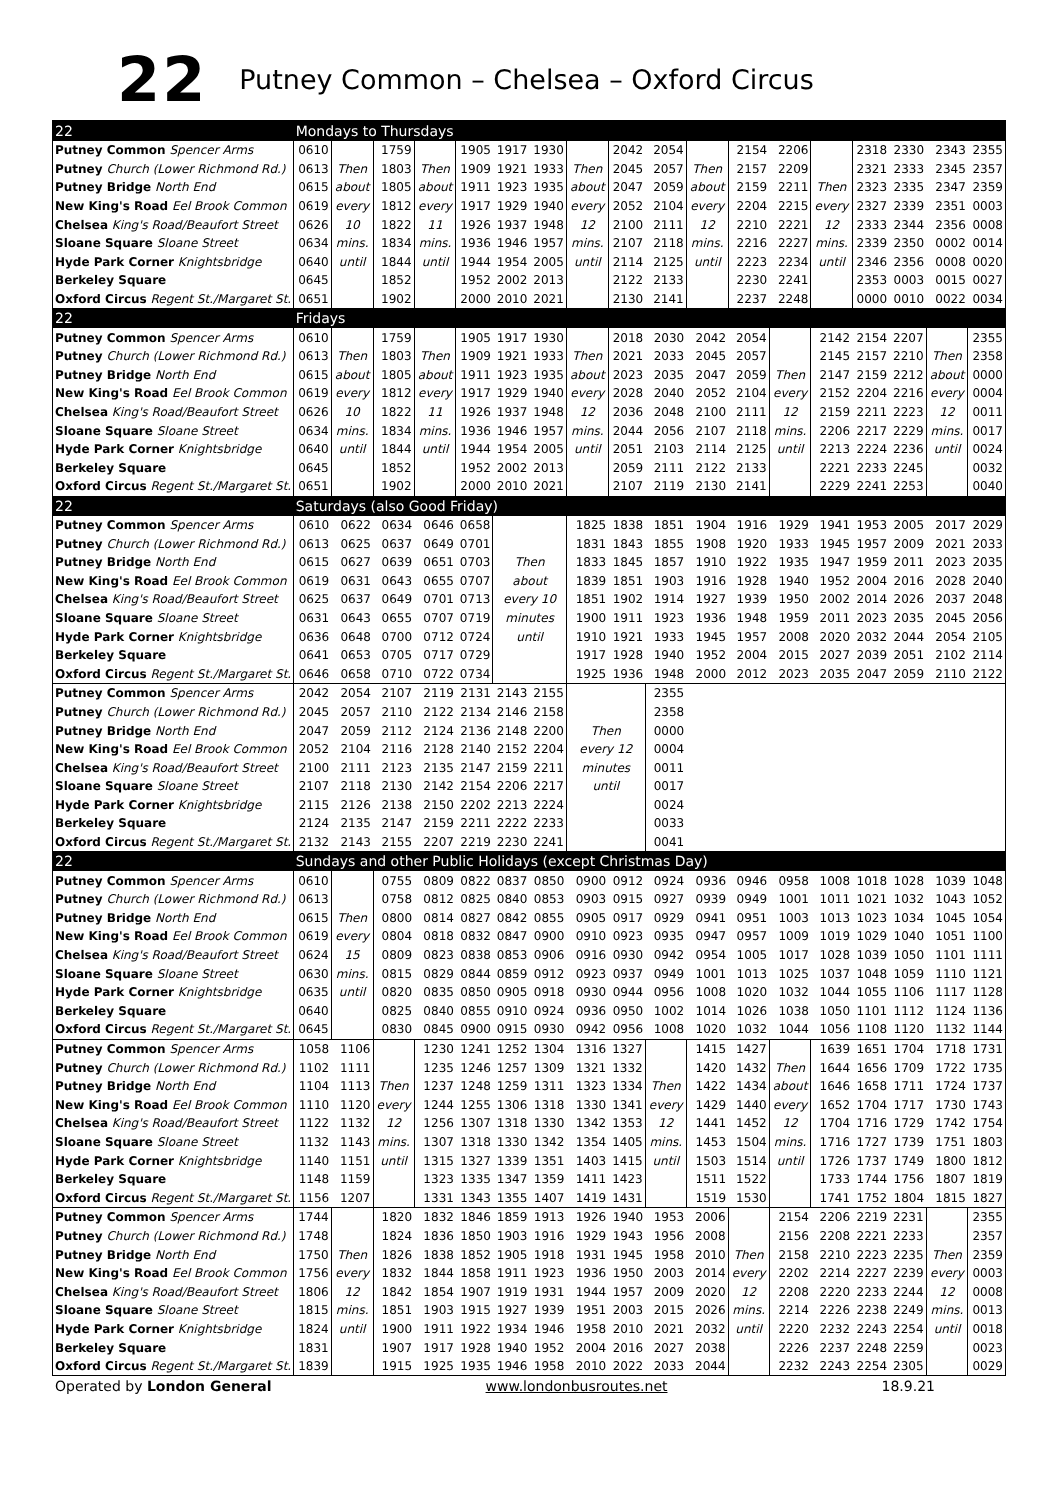22 Putney Common – Chelsea – Oxford Circus
| 22 | Mondays to Thursdays | | | | | | | | | | | | | | | | | |
| Putney Common Spencer Arms | 0610 | | 1759 | | 1905 | 1917 | 1930 | | 2042 | 2054 | | 2154 | 2206 | | 2318 | 2330 | 2343 | 2355 |
| Putney Church (Lower Richmond Rd.) | 0613 | Then | 1803 | Then | 1909 | 1921 | 1933 | Then | 2045 | 2057 | Then | 2157 | 2209 | | 2321 | 2333 | 2345 | 2357 |
| Putney Bridge North End | 0615 | about | 1805 | about | 1911 | 1923 | 1935 | about | 2047 | 2059 | about | 2159 | 2211 | Then | 2323 | 2335 | 2347 | 2359 |
| New King's Road Eel Brook Common | 0619 | every | 1812 | every | 1917 | 1929 | 1940 | every | 2052 | 2104 | every | 2204 | 2215 | every | 2327 | 2339 | 2351 | 0003 |
| Chelsea King's Road/Beaufort Street | 0626 | 10 | 1822 | 11 | 1926 | 1937 | 1948 | 12 | 2100 | 2111 | 12 | 2210 | 2221 | 12 | 2333 | 2344 | 2356 | 0008 |
| Sloane Square Sloane Street | 0634 | mins. | 1834 | mins. | 1936 | 1946 | 1957 | mins. | 2107 | 2118 | mins. | 2216 | 2227 | mins. | 2339 | 2350 | 0002 | 0014 |
| Hyde Park Corner Knightsbridge | 0640 | until | 1844 | until | 1944 | 1954 | 2005 | until | 2114 | 2125 | until | 2223 | 2234 | until | 2346 | 2356 | 0008 | 0020 |
| Berkeley Square | 0645 | | 1852 | | 1952 | 2002 | 2013 | | 2122 | 2133 | | 2230 | 2241 | | 2353 | 0003 | 0015 | 0027 |
| Oxford Circus Regent St./Margaret St. | 0651 | | 1902 | | 2000 | 2010 | 2021 | | 2130 | 2141 | | 2237 | 2248 | | 0000 | 0010 | 0022 | 0034 |
| 22 | Fridays | | | | | | | | | | | | | | | | | |
| Putney Common Spencer Arms | 0610 | | 1759 | | 1905 | 1917 | 1930 | | 2018 | 2030 | 2042 | 2054 | | 2142 | 2154 | 2207 | | 2355 |
| Putney Church (Lower Richmond Rd.) | 0613 | Then | 1803 | Then | 1909 | 1921 | 1933 | Then | 2021 | 2033 | 2045 | 2057 | | 2145 | 2157 | 2210 | Then | 2358 |
| Putney Bridge North End | 0615 | about | 1805 | about | 1911 | 1923 | 1935 | about | 2023 | 2035 | 2047 | 2059 | Then | 2147 | 2159 | 2212 | about | 0000 |
| New King's Road Eel Brook Common | 0619 | every | 1812 | every | 1917 | 1929 | 1940 | every | 2028 | 2040 | 2052 | 2104 | every | 2152 | 2204 | 2216 | every | 0004 |
| Chelsea King's Road/Beaufort Street | 0626 | 10 | 1822 | 11 | 1926 | 1937 | 1948 | 12 | 2036 | 2048 | 2100 | 2111 | 12 | 2159 | 2211 | 2223 | 12 | 0011 |
| Sloane Square Sloane Street | 0634 | mins. | 1834 | mins. | 1936 | 1946 | 1957 | mins. | 2044 | 2056 | 2107 | 2118 | mins. | 2206 | 2217 | 2229 | mins. | 0017 |
| Hyde Park Corner Knightsbridge | 0640 | until | 1844 | until | 1944 | 1954 | 2005 | until | 2051 | 2103 | 2114 | 2125 | until | 2213 | 2224 | 2236 | until | 0024 |
| Berkeley Square | 0645 | | 1852 | | 1952 | 2002 | 2013 | | 2059 | 2111 | 2122 | 2133 | | 2221 | 2233 | 2245 | | 0032 |
| Oxford Circus Regent St./Margaret St. | 0651 | | 1902 | | 2000 | 2010 | 2021 | | 2107 | 2119 | 2130 | 2141 | | 2229 | 2241 | 2253 | | 0040 |
| 22 | Saturdays (also Good Friday) | | | | | | | | | | | | | | | | | |
| Putney Common Spencer Arms | 0610 | 0622 | 0634 | 0646 | 0658 | | | 1825 | 1838 | 1851 | 1904 | 1916 | 1929 | 1941 | 1953 | 2005 | 2017 | 2029 |
| Putney Church (Lower Richmond Rd.) | 0613 | 0625 | 0637 | 0649 | 0701 | | | 1831 | 1843 | 1855 | 1908 | 1920 | 1933 | 1945 | 1957 | 2009 | 2021 | 2033 |
| Putney Bridge North End | 0615 | 0627 | 0639 | 0651 | 0703 | Then | | 1833 | 1845 | 1857 | 1910 | 1922 | 1935 | 1947 | 1959 | 2011 | 2023 | 2035 |
| New King's Road Eel Brook Common | 0619 | 0631 | 0643 | 0655 | 0707 | about | | 1839 | 1851 | 1903 | 1916 | 1928 | 1940 | 1952 | 2004 | 2016 | 2028 | 2040 |
| Chelsea King's Road/Beaufort Street | 0625 | 0637 | 0649 | 0701 | 0713 | every 10 | | 1851 | 1902 | 1914 | 1927 | 1939 | 1950 | 2002 | 2014 | 2026 | 2037 | 2048 |
| Sloane Square Sloane Street | 0631 | 0643 | 0655 | 0707 | 0719 | minutes | | 1900 | 1911 | 1923 | 1936 | 1948 | 1959 | 2011 | 2023 | 2035 | 2045 | 2056 |
| Hyde Park Corner Knightsbridge | 0636 | 0648 | 0700 | 0712 | 0724 | until | | 1910 | 1921 | 1933 | 1945 | 1957 | 2008 | 2020 | 2032 | 2044 | 2054 | 2105 |
| Berkeley Square | 0641 | 0653 | 0705 | 0717 | 0729 | | | 1917 | 1928 | 1940 | 1952 | 2004 | 2015 | 2027 | 2039 | 2051 | 2102 | 2114 |
| Oxford Circus Regent St./Margaret St. | 0646 | 0658 | 0710 | 0722 | 0734 | | | 1925 | 1936 | 1948 | 2000 | 2012 | 2023 | 2035 | 2047 | 2059 | 2110 | 2122 |
| Putney Common Spencer Arms | 2042 | 2054 | 2107 | 2119 | 2131 | 2143 | 2155 | | | 2355 | | | | | | | | |
| Putney Church (Lower Richmond Rd.) | 2045 | 2057 | 2110 | 2122 | 2134 | 2146 | 2158 | | | 2358 | | | | | | | | |
| Putney Bridge North End | 2047 | 2059 | 2112 | 2124 | 2136 | 2148 | 2200 | Then | | 0000 | | | | | | | | |
| New King's Road Eel Brook Common | 2052 | 2104 | 2116 | 2128 | 2140 | 2152 | 2204 | every 12 | | 0004 | | | | | | | | |
| Chelsea King's Road/Beaufort Street | 2100 | 2111 | 2123 | 2135 | 2147 | 2159 | 2211 | minutes | | 0011 | | | | | | | | |
| Sloane Square Sloane Street | 2107 | 2118 | 2130 | 2142 | 2154 | 2206 | 2217 | until | | 0017 | | | | | | | | |
| Hyde Park Corner Knightsbridge | 2115 | 2126 | 2138 | 2150 | 2202 | 2213 | 2224 | | | 0024 | | | | | | | | |
| Berkeley Square | 2124 | 2135 | 2147 | 2159 | 2211 | 2222 | 2233 | | | 0033 | | | | | | | | |
| Oxford Circus Regent St./Margaret St. | 2132 | 2143 | 2155 | 2207 | 2219 | 2230 | 2241 | | | 0041 | | | | | | | | |
| 22 | Sundays and other Public Holidays (except Christmas Day) | | | | | | | | | | | | | | | | | |
| Putney Common Spencer Arms | 0610 | | 0755 | 0809 | 0822 | 0837 | 0850 | 0900 | 0912 | 0924 | 0936 | 0946 | 0958 | 1008 | 1018 | 1028 | 1039 | 1048 |
| Putney Church (Lower Richmond Rd.) | 0613 | | 0758 | 0812 | 0825 | 0840 | 0853 | 0903 | 0915 | 0927 | 0939 | 0949 | 1001 | 1011 | 1021 | 1032 | 1043 | 1052 |
| Putney Bridge North End | 0615 | Then | 0800 | 0814 | 0827 | 0842 | 0855 | 0905 | 0917 | 0929 | 0941 | 0951 | 1003 | 1013 | 1023 | 1034 | 1045 | 1054 |
| New King's Road Eel Brook Common | 0619 | every | 0804 | 0818 | 0832 | 0847 | 0900 | 0910 | 0923 | 0935 | 0947 | 0957 | 1009 | 1019 | 1029 | 1040 | 1051 | 1100 |
| Chelsea King's Road/Beaufort Street | 0624 | 15 | 0809 | 0823 | 0838 | 0853 | 0906 | 0916 | 0930 | 0942 | 0954 | 1005 | 1017 | 1028 | 1039 | 1050 | 1101 | 1111 |
| Sloane Square Sloane Street | 0630 | mins. | 0815 | 0829 | 0844 | 0859 | 0912 | 0923 | 0937 | 0949 | 1001 | 1013 | 1025 | 1037 | 1048 | 1059 | 1110 | 1121 |
| Hyde Park Corner Knightsbridge | 0635 | until | 0820 | 0835 | 0850 | 0905 | 0918 | 0930 | 0944 | 0956 | 1008 | 1020 | 1032 | 1044 | 1055 | 1106 | 1117 | 1128 |
| Berkeley Square | 0640 | | 0825 | 0840 | 0855 | 0910 | 0924 | 0936 | 0950 | 1002 | 1014 | 1026 | 1038 | 1050 | 1101 | 1112 | 1124 | 1136 |
| Oxford Circus Regent St./Margaret St. | 0645 | | 0830 | 0845 | 0900 | 0915 | 0930 | 0942 | 0956 | 1008 | 1020 | 1032 | 1044 | 1056 | 1108 | 1120 | 1132 | 1144 |
| Putney Common Spencer Arms | 1058 | 1106 | | 1230 | 1241 | 1252 | 1304 | 1316 | 1327 | | 1415 | 1427 | | 1639 | 1651 | 1704 | 1718 | 1731 |
| Putney Church (Lower Richmond Rd.) | 1102 | 1111 | | 1235 | 1246 | 1257 | 1309 | 1321 | 1332 | | 1420 | 1432 | Then | 1644 | 1656 | 1709 | 1722 | 1735 |
| Putney Bridge North End | 1104 | 1113 | Then | 1237 | 1248 | 1259 | 1311 | 1323 | 1334 | Then | 1422 | 1434 | about | 1646 | 1658 | 1711 | 1724 | 1737 |
| New King's Road Eel Brook Common | 1110 | 1120 | every | 1244 | 1255 | 1306 | 1318 | 1330 | 1341 | every | 1429 | 1440 | every | 1652 | 1704 | 1717 | 1730 | 1743 |
| Chelsea King's Road/Beaufort Street | 1122 | 1132 | 12 | 1256 | 1307 | 1318 | 1330 | 1342 | 1353 | 12 | 1441 | 1452 | 12 | 1704 | 1716 | 1729 | 1742 | 1754 |
| Sloane Square Sloane Street | 1132 | 1143 | mins. | 1307 | 1318 | 1330 | 1342 | 1354 | 1405 | mins. | 1453 | 1504 | mins. | 1716 | 1727 | 1739 | 1751 | 1803 |
| Hyde Park Corner Knightsbridge | 1140 | 1151 | until | 1315 | 1327 | 1339 | 1351 | 1403 | 1415 | until | 1503 | 1514 | until | 1726 | 1737 | 1749 | 1800 | 1812 |
| Berkeley Square | 1148 | 1159 | | 1323 | 1335 | 1347 | 1359 | 1411 | 1423 | | 1511 | 1522 | | 1733 | 1744 | 1756 | 1807 | 1819 |
| Oxford Circus Regent St./Margaret St. | 1156 | 1207 | | 1331 | 1343 | 1355 | 1407 | 1419 | 1431 | | 1519 | 1530 | | 1741 | 1752 | 1804 | 1815 | 1827 |
| Putney Common Spencer Arms | 1744 | | 1820 | 1832 | 1846 | 1859 | 1913 | 1926 | 1940 | 1953 | 2006 | | 2154 | 2206 | 2219 | 2231 | | 2355 |
| Putney Church (Lower Richmond Rd.) | 1748 | | 1824 | 1836 | 1850 | 1903 | 1916 | 1929 | 1943 | 1956 | 2008 | | 2156 | 2208 | 2221 | 2233 | | 2357 |
| Putney Bridge North End | 1750 | Then | 1826 | 1838 | 1852 | 1905 | 1918 | 1931 | 1945 | 1958 | 2010 | Then | 2158 | 2210 | 2223 | 2235 | Then | 2359 |
| New King's Road Eel Brook Common | 1756 | every | 1832 | 1844 | 1858 | 1911 | 1923 | 1936 | 1950 | 2003 | 2014 | every | 2202 | 2214 | 2227 | 2239 | every | 0003 |
| Chelsea King's Road/Beaufort Street | 1806 | 12 | 1842 | 1854 | 1907 | 1919 | 1931 | 1944 | 1957 | 2009 | 2020 | 12 | 2208 | 2220 | 2233 | 2244 | 12 | 0008 |
| Sloane Square Sloane Street | 1815 | mins. | 1851 | 1903 | 1915 | 1927 | 1939 | 1951 | 2003 | 2015 | 2026 | mins. | 2214 | 2226 | 2238 | 2249 | mins. | 0013 |
| Hyde Park Corner Knightsbridge | 1824 | until | 1900 | 1911 | 1922 | 1934 | 1946 | 1958 | 2010 | 2021 | 2032 | until | 2220 | 2232 | 2243 | 2254 | until | 0018 |
| Berkeley Square | 1831 | | 1907 | 1917 | 1928 | 1940 | 1952 | 2004 | 2016 | 2027 | 2038 | | 2226 | 2237 | 2248 | 2259 | | 0023 |
| Oxford Circus Regent St./Margaret St. | 1839 | | 1915 | 1925 | 1935 | 1946 | 1958 | 2010 | 2022 | 2033 | 2044 | | 2232 | 2243 | 2254 | 2305 | | 0029 |
Operated by London General www.londonbusroutes.net 18.9.21